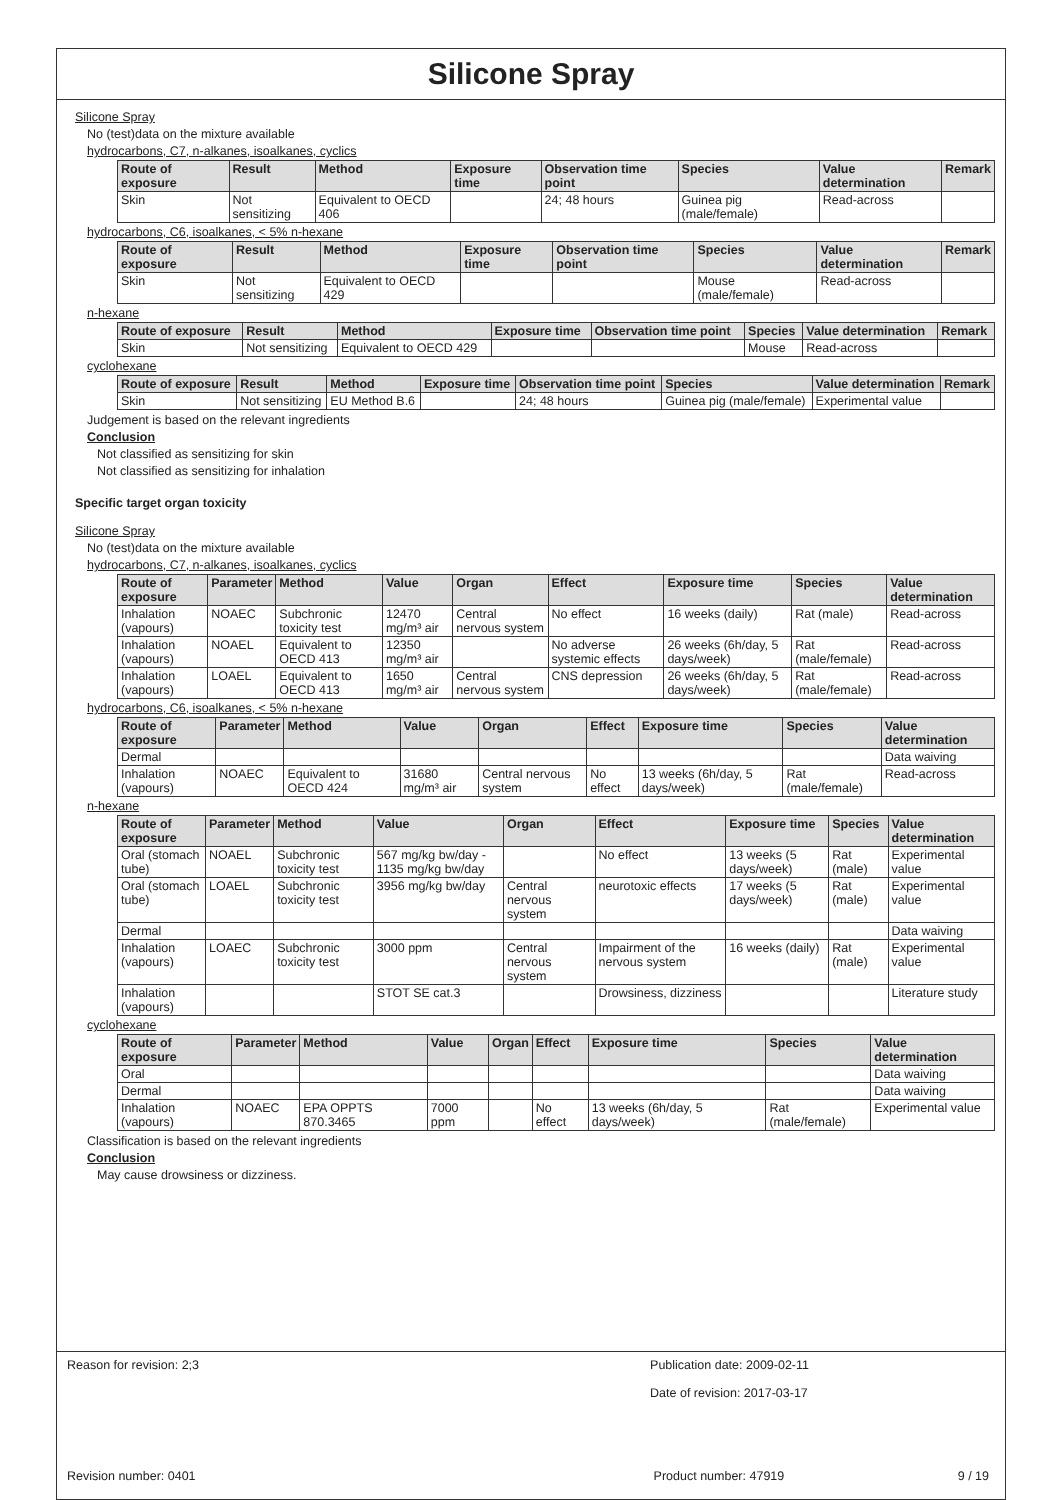Silicone Spray
Silicone Spray
No (test)data on the mixture available
hydrocarbons, C7, n-alkanes, isoalkanes, cyclics
| Route of exposure | Result | Method | Exposure time | Observation time point | Species | Value determination | Remark |
| --- | --- | --- | --- | --- | --- | --- | --- |
| Skin | Not sensitizing | Equivalent to OECD 406 | | 24; 48 hours | Guinea pig (male/female) | Read-across | |
hydrocarbons, C6, isoalkanes, < 5% n-hexane
| Route of exposure | Result | Method | Exposure time | Observation time point | Species | Value determination | Remark |
| --- | --- | --- | --- | --- | --- | --- | --- |
| Skin | Not sensitizing | Equivalent to OECD 429 | | | Mouse (male/female) | Read-across | |
n-hexane
| Route of exposure | Result | Method | Exposure time | Observation time point | Species | Value determination | Remark |
| --- | --- | --- | --- | --- | --- | --- | --- |
| Skin | Not sensitizing | Equivalent to OECD 429 | | | Mouse | Read-across | |
cyclohexane
| Route of exposure | Result | Method | Exposure time | Observation time point | Species | Value determination | Remark |
| --- | --- | --- | --- | --- | --- | --- | --- |
| Skin | Not sensitizing | EU Method B.6 | | 24; 48 hours | Guinea pig (male/female) | Experimental value | |
Judgement is based on the relevant ingredients
Conclusion
Not classified as sensitizing for skin
Not classified as sensitizing for inhalation
Specific target organ toxicity
Silicone Spray
No (test)data on the mixture available
hydrocarbons, C7, n-alkanes, isoalkanes, cyclics
| Route of exposure | Parameter | Method | Value | Organ | Effect | Exposure time | Species | Value determination |
| --- | --- | --- | --- | --- | --- | --- | --- | --- |
| Inhalation (vapours) | NOAEC | Subchronic toxicity test | 12470 mg/m³ air | Central nervous system | No effect | 16 weeks (daily) | Rat (male) | Read-across |
| Inhalation (vapours) | NOAEL | Equivalent to OECD 413 | 12350 mg/m³ air | | No adverse systemic effects | 26 weeks (6h/day, 5 days/week) | Rat (male/female) | Read-across |
| Inhalation (vapours) | LOAEL | Equivalent to OECD 413 | 1650 mg/m³ air | Central nervous system | CNS depression | 26 weeks (6h/day, 5 days/week) | Rat (male/female) | Read-across |
hydrocarbons, C6, isoalkanes, < 5% n-hexane
| Route of exposure | Parameter | Method | Value | Organ | Effect | Exposure time | Species | Value determination |
| --- | --- | --- | --- | --- | --- | --- | --- | --- |
| Dermal | | | | | | | | Data waiving |
| Inhalation (vapours) | NOAEC | Equivalent to OECD 424 | 31680 mg/m³ air | Central nervous system | No effect | 13 weeks (6h/day, 5 days/week) | Rat (male/female) | Read-across |
n-hexane
| Route of exposure | Parameter | Method | Value | Organ | Effect | Exposure time | Species | Value determination |
| --- | --- | --- | --- | --- | --- | --- | --- | --- |
| Oral (stomach tube) | NOAEL | Subchronic toxicity test | 567 mg/kg bw/day - 1135 mg/kg bw/day | | No effect | 13 weeks (5 days/week) | Rat (male) | Experimental value |
| Oral (stomach tube) | LOAEL | Subchronic toxicity test | 3956 mg/kg bw/day | Central nervous system | neurotoxic effects | 17 weeks (5 days/week) | Rat (male) | Experimental value |
| Dermal | | | | | | | | Data waiving |
| Inhalation (vapours) | LOAEC | Subchronic toxicity test | 3000 ppm | Central nervous system | Impairment of the nervous system | 16 weeks (daily) | Rat (male) | Experimental value |
| Inhalation (vapours) | | | STOT SE cat.3 | | Drowsiness, dizziness | | | Literature study |
cyclohexane
| Route of exposure | Parameter | Method | Value | Organ | Effect | Exposure time | Species | Value determination |
| --- | --- | --- | --- | --- | --- | --- | --- | --- |
| Oral | | | | | | | | Data waiving |
| Dermal | | | | | | | | Data waiving |
| Inhalation (vapours) | NOAEC | EPA OPPTS 870.3465 | 7000 ppm | | No effect | 13 weeks (6h/day, 5 days/week) | Rat (male/female) | Experimental value |
Classification is based on the relevant ingredients
Conclusion
May cause drowsiness or dizziness.
Reason for revision: 2;3 Publication date: 2009-02-11
Date of revision: 2017-03-17
Revision number: 0401 Product number: 47919 9 / 19